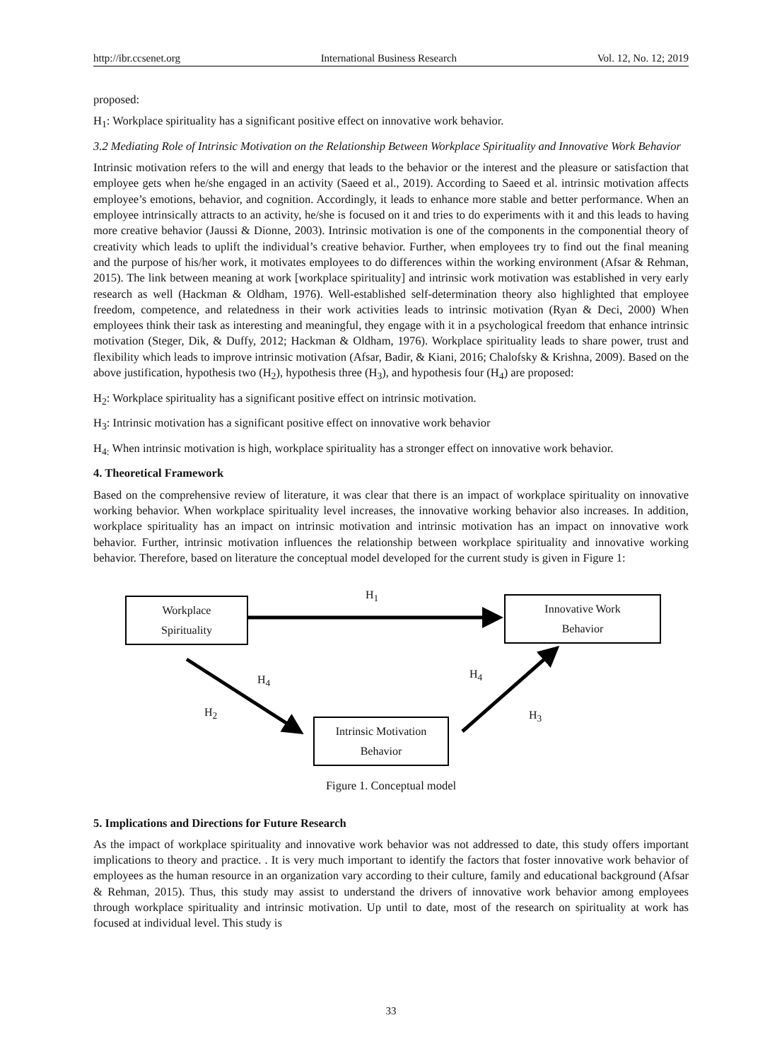http://ibr.ccsenet.org International Business Research Vol. 12, No. 12; 2019
proposed:
H<sub>1</sub>: Workplace spirituality has a significant positive effect on innovative work behavior.
3.2 Mediating Role of Intrinsic Motivation on the Relationship Between Workplace Spirituality and Innovative Work Behavior
Intrinsic motivation refers to the will and energy that leads to the behavior or the interest and the pleasure or satisfaction that employee gets when he/she engaged in an activity (Saeed et al., 2019). According to Saeed et al. intrinsic motivation affects employee’s emotions, behavior, and cognition. Accordingly, it leads to enhance more stable and better performance. When an employee intrinsically attracts to an activity, he/she is focused on it and tries to do experiments with it and this leads to having more creative behavior (Jaussi & Dionne, 2003). Intrinsic motivation is one of the components in the componential theory of creativity which leads to uplift the individual’s creative behavior. Further, when employees try to find out the final meaning and the purpose of his/her work, it motivates employees to do differences within the working environment (Afsar & Rehman, 2015). The link between meaning at work [workplace spirituality] and intrinsic work motivation was established in very early research as well (Hackman & Oldham, 1976). Well-established self-determination theory also highlighted that employee freedom, competence, and relatedness in their work activities leads to intrinsic motivation (Ryan & Deci, 2000) When employees think their task as interesting and meaningful, they engage with it in a psychological freedom that enhance intrinsic motivation (Steger, Dik, & Duffy, 2012; Hackman & Oldham, 1976). Workplace spirituality leads to share power, trust and flexibility which leads to improve intrinsic motivation (Afsar, Badir, & Kiani, 2016; Chalofsky & Krishna, 2009). Based on the above justification, hypothesis two (H<sub>2</sub>), hypothesis three (H<sub>3</sub>), and hypothesis four (H<sub>4</sub>) are proposed:
H<sub>2</sub>: Workplace spirituality has a significant positive effect on intrinsic motivation.
H<sub>3</sub>: Intrinsic motivation has a significant positive effect on innovative work behavior
H<sub>4:</sub> When intrinsic motivation is high, workplace spirituality has a stronger effect on innovative work behavior.
4. Theoretical Framework
Based on the comprehensive review of literature, it was clear that there is an impact of workplace spirituality on innovative working behavior. When workplace spirituality level increases, the innovative working behavior also increases. In addition, workplace spirituality has an impact on intrinsic motivation and intrinsic motivation has an impact on innovative work behavior. Further, intrinsic motivation influences the relationship between workplace spirituality and innovative working behavior. Therefore, based on literature the conceptual model developed for the current study is given in Figure 1:
Workplace
Spirituality
H<sub>1</sub>
Innovative Work
Behavior
H<sub>4</sub> H<sub>4</sub>
H<sub>2</sub> H<sub>3</sub>
Intrinsic Motivation
Behavior
Figure 1. Conceptual model
5. Implications and Directions for Future Research
As the impact of workplace spirituality and innovative work behavior was not addressed to date, this study offers important implications to theory and practice. . It is very much important to identify the factors that foster innovative work behavior of employees as the human resource in an organization vary according to their culture, family and educational background (Afsar & Rehman, 2015). Thus, this study may assist to understand the drivers of innovative work behavior among employees through workplace spirituality and intrinsic motivation. Up until to date, most of the research on spirituality at work has focused at individual level. This study is
33